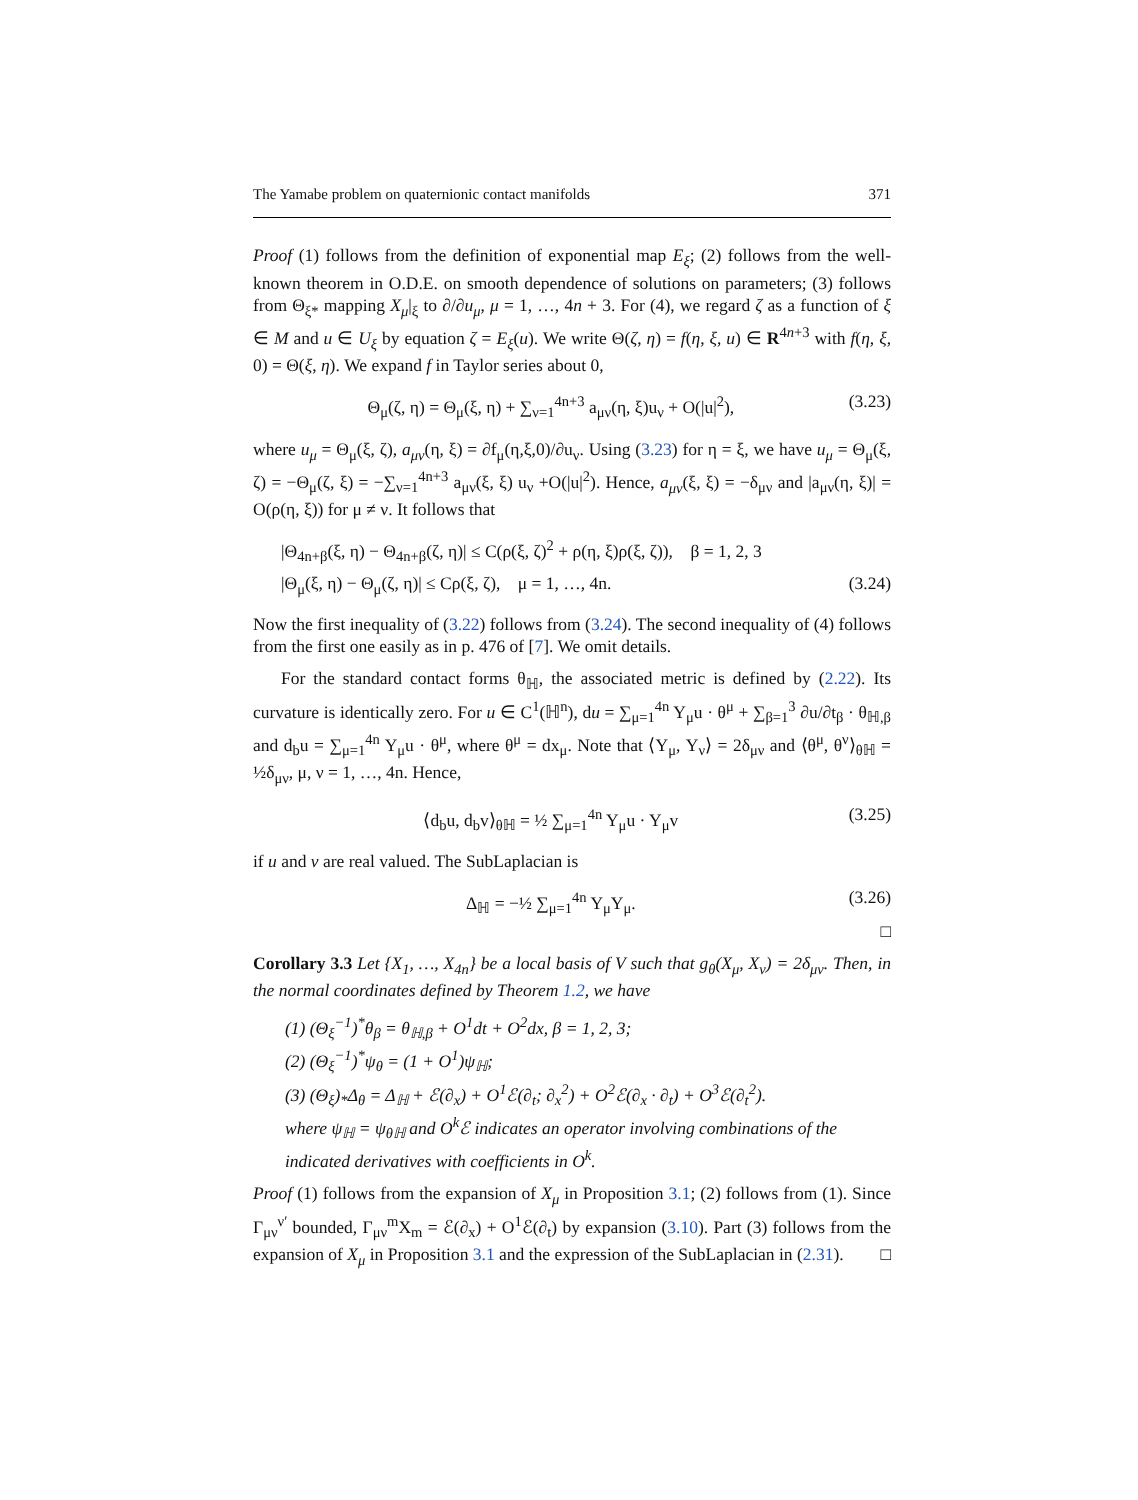The Yamabe problem on quaternionic contact manifolds 371
Proof (1) follows from the definition of exponential map E<sub>ξ</sub>; (2) follows from the well-known theorem in O.D.E. on smooth dependence of solutions on parameters; (3) follows from Θ<sub>ξ*</sub> mapping X<sub>μ</sub>|<sub>ξ</sub> to ∂/∂u<sub>μ</sub>, μ = 1, …, 4n + 3. For (4), we regard ζ as a function of ξ ∈ M and u ∈ U<sub>ξ</sub> by equation ζ = E<sub>ξ</sub>(u). We write Θ(ζ, η) = f(η, ξ, u) ∈ R<sup>4n+3</sup> with f(η, ξ, 0) = Θ(ξ, η). We expand f in Taylor series about 0,
Θ<sub>μ</sub>(ζ, η) = Θ<sub>μ</sub>(ξ, η) + ∑<sub>ν=1</sub><sup>4n+3</sup> a<sub>μν</sub>(η, ξ)u<sub>ν</sub> + O(|u|<sup>2</sup>), (3.23)
where u<sub>μ</sub> = Θ<sub>μ</sub>(ξ, ζ), a<sub>μν</sub>(η, ξ) = ∂f<sub>μ</sub>(η,ξ,0)/∂u<sub>ν</sub>. Using (3.23) for η = ξ, we have u<sub>μ</sub> = Θ<sub>μ</sub>(ξ, ζ) = −Θ<sub>μ</sub>(ζ, ξ) = −∑<sub>ν=1</sub><sup>4n+3</sup> a<sub>μν</sub>(ξ, ξ) u<sub>ν</sub> +O(|u|<sup>2</sup>). Hence, a<sub>μν</sub>(ξ, ξ) = −δ<sub>μν</sub> and |a<sub>μν</sub>(η, ξ)| = O(ρ(η, ξ)) for μ ≠ ν. It follows that
|Θ<sub>4n+β</sub>(ξ, η) − Θ<sub>4n+β</sub>(ζ, η)| ≤ C(ρ(ξ, ζ)<sup>2</sup> + ρ(η, ξ)ρ(ξ, ζ)), β = 1, 2, 3
|Θ<sub>μ</sub>(ξ, η) − Θ<sub>μ</sub>(ζ, η)| ≤ Cρ(ξ, ζ), μ = 1, …, 4n. (3.24)
Now the first inequality of (3.22) follows from (3.24). The second inequality of (4) follows from the first one easily as in p. 476 of [7]. We omit details.
For the standard contact forms θ<sub>ℍ</sub>, the associated metric is defined by (2.22). Its curvature is identically zero. For u ∈ C<sup>1</sup>(ℍ<sup>n</sup>), du = ∑<sub>μ=1</sub><sup>4n</sup> Y<sub>μ</sub>u · θ<sup>μ</sup> + ∑<sub>β=1</sub><sup>3</sup> ∂u/∂t<sub>β</sub> · θ<sub>ℍ,β</sub> and d<sub>b</sub>u = ∑<sub>μ=1</sub><sup>4n</sup> Y<sub>μ</sub>u · θ<sup>μ</sup>, where θ<sup>μ</sup> = dx<sub>μ</sub>. Note that ⟨Y<sub>μ</sub>, Y<sub>ν</sub>⟩ = 2δ<sub>μν</sub> and ⟨θ<sup>μ</sup>, θ<sup>ν</sup>⟩<sub>θℍ</sub> = ½δ<sub>μν</sub>, μ, ν = 1, …, 4n. Hence,
⟨d<sub>b</sub>u, d<sub>b</sub>v⟩<sub>θℍ</sub> = ½ ∑<sub>μ=1</sub><sup>4n</sup> Y<sub>μ</sub>u · Y<sub>μ</sub>v (3.25)
if u and v are real valued. The SubLaplacian is
Δ<sub>ℍ</sub> = −½ ∑<sub>μ=1</sub><sup>4n</sup> Y<sub>μ</sub>Y<sub>μ</sub>. (3.26)
□
Corollary 3.3 Let {X<sub>1</sub>, …, X<sub>4n</sub>} be a local basis of V such that g<sub>θ</sub>(X<sub>μ</sub>, X<sub>ν</sub>) = 2δ<sub>μν</sub>. Then, in the normal coordinates defined by Theorem 1.2, we have
(1) (Θ<sub>ξ</sub><sup>−1</sup>)<sup>*</sup>θ<sub>β</sub> = θ<sub>ℍ,β</sub> + O<sup>1</sup>dt + O<sup>2</sup>dx, β = 1, 2, 3;
(2) (Θ<sub>ξ</sub><sup>−1</sup>)<sup>*</sup>ψ<sub>θ</sub> = (1 + O<sup>1</sup>)ψ<sub>ℍ</sub>;
(3) (Θ<sub>ξ</sub>)<sub>*</sub>Δ<sub>θ</sub> = Δ<sub>ℍ</sub> + ℰ(∂<sub>x</sub>) + O<sup>1</sup>ℰ(∂<sub>t</sub>; ∂<sub>x</sub><sup>2</sup>) + O<sup>2</sup>ℰ(∂<sub>x</sub> · ∂<sub>t</sub>) + O<sup>3</sup>ℰ(∂<sub>t</sub><sup>2</sup>).
where ψ<sub>ℍ</sub> = ψ<sub>θℍ</sub> and O<sup>k</sup>ℰ indicates an operator involving combinations of the indicated derivatives with coefficients in O<sup>k</sup>.
Proof (1) follows from the expansion of X<sub>μ</sub> in Proposition 3.1; (2) follows from (1). Since Γ<sub>μν</sub><sup>ν′</sup> bounded, Γ<sub>μν</sub><sup>m</sup>X<sub>m</sub> = ℰ(∂<sub>x</sub>) + O<sup>1</sup>ℰ(∂<sub>t</sub>) by expansion (3.10). Part (3) follows from the expansion of X<sub>μ</sub> in Proposition 3.1 and the expression of the SubLaplacian in (2.31). □